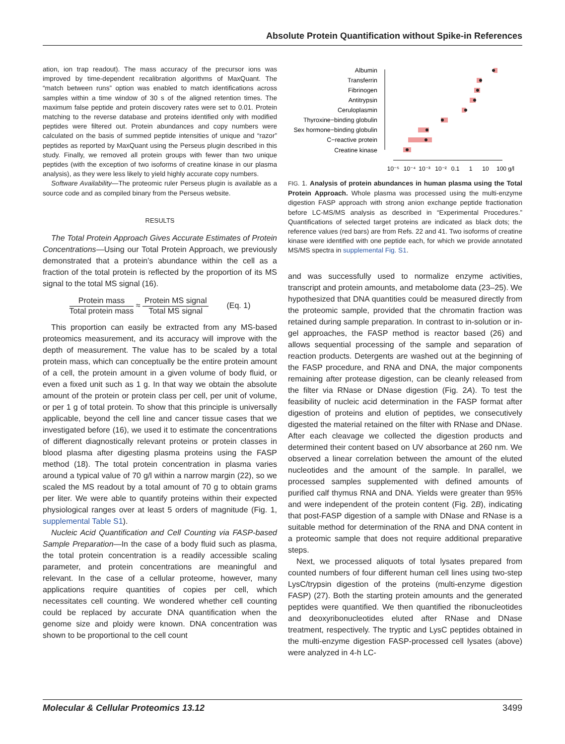Absolute Protein Quantification without Spike-in References
ation, ion trap readout). The mass accuracy of the precursor ions was improved by time-dependent recalibration algorithms of MaxQuant. The “match between runs” option was enabled to match identifications across samples within a time window of 30 s of the aligned retention times. The maximum false peptide and protein discovery rates were set to 0.01. Protein matching to the reverse database and proteins identified only with modified peptides were filtered out. Protein abundances and copy numbers were calculated on the basis of summed peptide intensities of unique and “razor” peptides as reported by MaxQuant using the Perseus plugin described in this study. Finally, we removed all protein groups with fewer than two unique peptides (with the exception of two isoforms of creatine kinase in our plasma analysis), as they were less likely to yield highly accurate copy numbers.
Software Availability—The proteomic ruler Perseus plugin is available as a source code and as compiled binary from the Perseus website.
RESULTS
The Total Protein Approach Gives Accurate Estimates of Protein Concentrations—Using our Total Protein Approach, we previously demonstrated that a protein’s abundance within the cell as a fraction of the total protein is reflected by the proportion of its MS signal to the total MS signal (16).
Protein mass Total protein mass ≈ Protein MS signal Total MS signal (Eq. 1)
This proportion can easily be extracted from any MS-based proteomics measurement, and its accuracy will improve with the depth of measurement. The value has to be scaled by a total protein mass, which can conceptually be the entire protein amount of a cell, the protein amount in a given volume of body fluid, or even a fixed unit such as 1 g. In that way we obtain the absolute amount of the protein or protein class per cell, per unit of volume, or per 1 g of total protein. To show that this principle is universally applicable, beyond the cell line and cancer tissue cases that we investigated before (16), we used it to estimate the concentrations of different diagnostically relevant proteins or protein classes in blood plasma after digesting plasma proteins using the FASP method (18). The total protein concentration in plasma varies around a typical value of 70 g/l within a narrow margin (22), so we scaled the MS readout by a total amount of 70 g to obtain grams per liter. We were able to quantify proteins within their expected physiological ranges over at least 5 orders of magnitude (Fig. 1, supplemental Table S1).
Nucleic Acid Quantification and Cell Counting via FASP-based Sample Preparation—In the case of a body fluid such as plasma, the total protein concentration is a readily accessible scaling parameter, and protein concentrations are meaningful and relevant. In the case of a cellular proteome, however, many applications require quantities of copies per cell, which necessitates cell counting. We wondered whether cell counting could be replaced by accurate DNA quantification when the genome size and ploidy were known. DNA concentration was shown to be proportional to the cell count
Albumin
Transferrin
Fibrinogen
Antitrypsin
Ceruloplasmin
Thyroxine−binding globulin
Sex hormone−binding globulin
C−reactive protein
Creatine kinase
10⁻⁵
10⁻⁴
10⁻³
10⁻²
0.1
1
10
100 g/l
FIG. 1. Analysis of protein abundances in human plasma using the Total Protein Approach. Whole plasma was processed using the multi-enzyme digestion FASP approach with strong anion exchange peptide fractionation before LC-MS/MS analysis as described in “Experimental Procedures.” Quantifications of selected target proteins are indicated as black dots; the reference values (red bars) are from Refs. 22 and 41. Two isoforms of creatine kinase were identified with one peptide each, for which we provide annotated MS/MS spectra in supplemental Fig. S1.
and was successfully used to normalize enzyme activities, transcript and protein amounts, and metabolome data (23–25). We hypothesized that DNA quantities could be measured directly from the proteomic sample, provided that the chromatin fraction was retained during sample preparation. In contrast to in-solution or in-gel approaches, the FASP method is reactor based (26) and allows sequential processing of the sample and separation of reaction products. Detergents are washed out at the beginning of the FASP procedure, and RNA and DNA, the major components remaining after protease digestion, can be cleanly released from the filter via RNase or DNase digestion (Fig. 2A). To test the feasibility of nucleic acid determination in the FASP format after digestion of proteins and elution of peptides, we consecutively digested the material retained on the filter with RNase and DNase. After each cleavage we collected the digestion products and determined their content based on UV absorbance at 260 nm. We observed a linear correlation between the amount of the eluted nucleotides and the amount of the sample. In parallel, we processed samples supplemented with defined amounts of purified calf thymus RNA and DNA. Yields were greater than 95% and were independent of the protein content (Fig. 2B), indicating that post-FASP digestion of a sample with DNase and RNase is a suitable method for determination of the RNA and DNA content in a proteomic sample that does not require additional preparative steps.
Next, we processed aliquots of total lysates prepared from counted numbers of four different human cell lines using two-step LysC/trypsin digestion of the proteins (multi-enzyme digestion FASP) (27). Both the starting protein amounts and the generated peptides were quantified. We then quantified the ribonucleotides and deoxyribonucleotides eluted after RNase and DNase treatment, respectively. The tryptic and LysC peptides obtained in the multi-enzyme digestion FASP-processed cell lysates (above) were analyzed in 4-h LC-
Molecular & Cellular Proteomics 13.12 3499